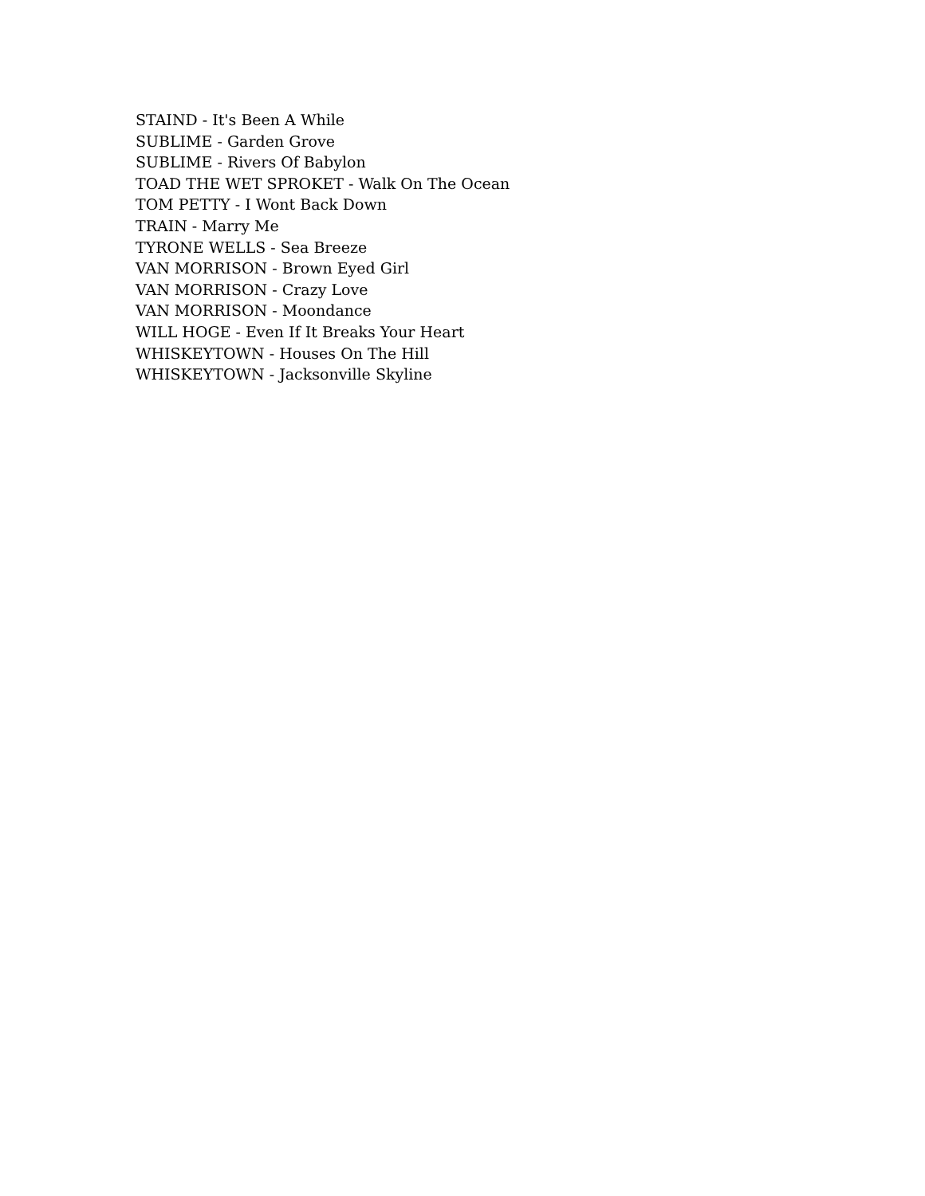STAIND - It's Been A While
SUBLIME - Garden Grove
SUBLIME - Rivers Of Babylon
TOAD THE WET SPROKET - Walk On The Ocean
TOM PETTY - I Wont Back Down
TRAIN - Marry Me
TYRONE WELLS - Sea Breeze
VAN MORRISON - Brown Eyed Girl
VAN MORRISON - Crazy Love
VAN MORRISON - Moondance
WILL HOGE - Even If It Breaks Your Heart
WHISKEYTOWN - Houses On The Hill
WHISKEYTOWN - Jacksonville Skyline